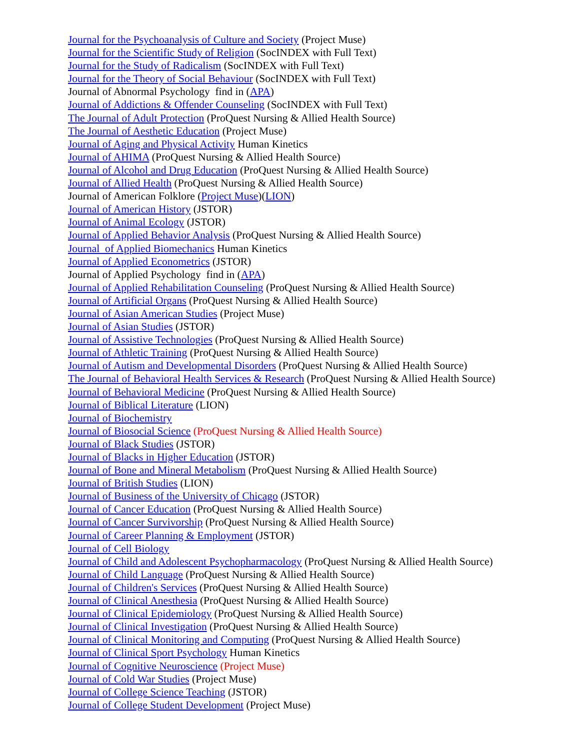Journal for the Psychoanalysis of Culture and Society (Project Muse)
Journal for the Scientific Study of Religion (SocINDEX with Full Text)
Journal for the Study of Radicalism (SocINDEX with Full Text)
Journal for the Theory of Social Behaviour (SocINDEX with Full Text)
Journal of Abnormal Psychology find in (APA)
Journal of Addictions & Offender Counseling (SocINDEX with Full Text)
The Journal of Adult Protection (ProQuest Nursing & Allied Health Source)
The Journal of Aesthetic Education (Project Muse)
Journal of Aging and Physical Activity Human Kinetics
Journal of AHIMA (ProQuest Nursing & Allied Health Source)
Journal of Alcohol and Drug Education (ProQuest Nursing & Allied Health Source)
Journal of Allied Health (ProQuest Nursing & Allied Health Source)
Journal of American Folklore (Project Muse)(LION)
Journal of American History (JSTOR)
Journal of Animal Ecology (JSTOR)
Journal of Applied Behavior Analysis (ProQuest Nursing & Allied Health Source)
Journal of Applied Biomechanics Human Kinetics
Journal of Applied Econometrics (JSTOR)
Journal of Applied Psychology find in (APA)
Journal of Applied Rehabilitation Counseling (ProQuest Nursing & Allied Health Source)
Journal of Artificial Organs (ProQuest Nursing & Allied Health Source)
Journal of Asian American Studies (Project Muse)
Journal of Asian Studies (JSTOR)
Journal of Assistive Technologies (ProQuest Nursing & Allied Health Source)
Journal of Athletic Training (ProQuest Nursing & Allied Health Source)
Journal of Autism and Developmental Disorders (ProQuest Nursing & Allied Health Source)
The Journal of Behavioral Health Services & Research (ProQuest Nursing & Allied Health Source)
Journal of Behavioral Medicine (ProQuest Nursing & Allied Health Source)
Journal of Biblical Literature (LION)
Journal of Biochemistry
Journal of Biosocial Science (ProQuest Nursing & Allied Health Source)
Journal of Black Studies (JSTOR)
Journal of Blacks in Higher Education (JSTOR)
Journal of Bone and Mineral Metabolism (ProQuest Nursing & Allied Health Source)
Journal of British Studies (LION)
Journal of Business of the University of Chicago (JSTOR)
Journal of Cancer Education (ProQuest Nursing & Allied Health Source)
Journal of Cancer Survivorship (ProQuest Nursing & Allied Health Source)
Journal of Career Planning & Employment (JSTOR)
Journal of Cell Biology
Journal of Child and Adolescent Psychopharmacology (ProQuest Nursing & Allied Health Source)
Journal of Child Language (ProQuest Nursing & Allied Health Source)
Journal of Children's Services (ProQuest Nursing & Allied Health Source)
Journal of Clinical Anesthesia (ProQuest Nursing & Allied Health Source)
Journal of Clinical Epidemiology (ProQuest Nursing & Allied Health Source)
Journal of Clinical Investigation (ProQuest Nursing & Allied Health Source)
Journal of Clinical Monitoring and Computing (ProQuest Nursing & Allied Health Source)
Journal of Clinical Sport Psychology Human Kinetics
Journal of Cognitive Neuroscience (Project Muse)
Journal of Cold War Studies (Project Muse)
Journal of College Science Teaching (JSTOR)
Journal of College Student Development (Project Muse)